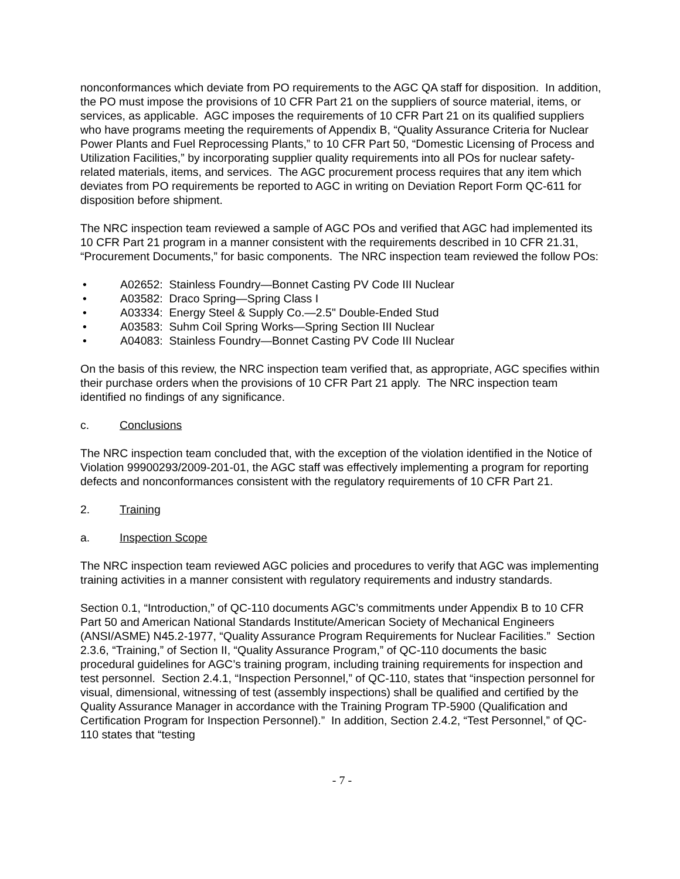nonconformances which deviate from PO requirements to the AGC QA staff for disposition. In addition, the PO must impose the provisions of 10 CFR Part 21 on the suppliers of source material, items, or services, as applicable. AGC imposes the requirements of 10 CFR Part 21 on its qualified suppliers who have programs meeting the requirements of Appendix B, “Quality Assurance Criteria for Nuclear Power Plants and Fuel Reprocessing Plants,” to 10 CFR Part 50, “Domestic Licensing of Process and Utilization Facilities,” by incorporating supplier quality requirements into all POs for nuclear safety-related materials, items, and services. The AGC procurement process requires that any item which deviates from PO requirements be reported to AGC in writing on Deviation Report Form QC-611 for disposition before shipment.
The NRC inspection team reviewed a sample of AGC POs and verified that AGC had implemented its 10 CFR Part 21 program in a manner consistent with the requirements described in 10 CFR 21.31, “Procurement Documents,” for basic components. The NRC inspection team reviewed the follow POs:
• A02652: Stainless Foundry—Bonnet Casting PV Code III Nuclear
• A03582: Draco Spring—Spring Class I
• A03334: Energy Steel & Supply Co.—2.5" Double-Ended Stud
• A03583: Suhm Coil Spring Works—Spring Section III Nuclear
• A04083: Stainless Foundry—Bonnet Casting PV Code III Nuclear
On the basis of this review, the NRC inspection team verified that, as appropriate, AGC specifies within their purchase orders when the provisions of 10 CFR Part 21 apply. The NRC inspection team identified no findings of any significance.
c. Conclusions
The NRC inspection team concluded that, with the exception of the violation identified in the Notice of Violation 99900293/2009-201-01, the AGC staff was effectively implementing a program for reporting defects and nonconformances consistent with the regulatory requirements of 10 CFR Part 21.
2. Training
a. Inspection Scope
The NRC inspection team reviewed AGC policies and procedures to verify that AGC was implementing training activities in a manner consistent with regulatory requirements and industry standards.
Section 0.1, “Introduction,” of QC-110 documents AGC’s commitments under Appendix B to 10 CFR Part 50 and American National Standards Institute/American Society of Mechanical Engineers (ANSI/ASME) N45.2-1977, “Quality Assurance Program Requirements for Nuclear Facilities.” Section 2.3.6, “Training,” of Section II, “Quality Assurance Program,” of QC-110 documents the basic procedural guidelines for AGC’s training program, including training requirements for inspection and test personnel. Section 2.4.1, “Inspection Personnel,” of QC-110, states that “inspection personnel for visual, dimensional, witnessing of test (assembly inspections) shall be qualified and certified by the Quality Assurance Manager in accordance with the Training Program TP-5900 (Qualification and Certification Program for Inspection Personnel).” In addition, Section 2.4.2, “Test Personnel,” of QC-110 states that “testing
- 7 -